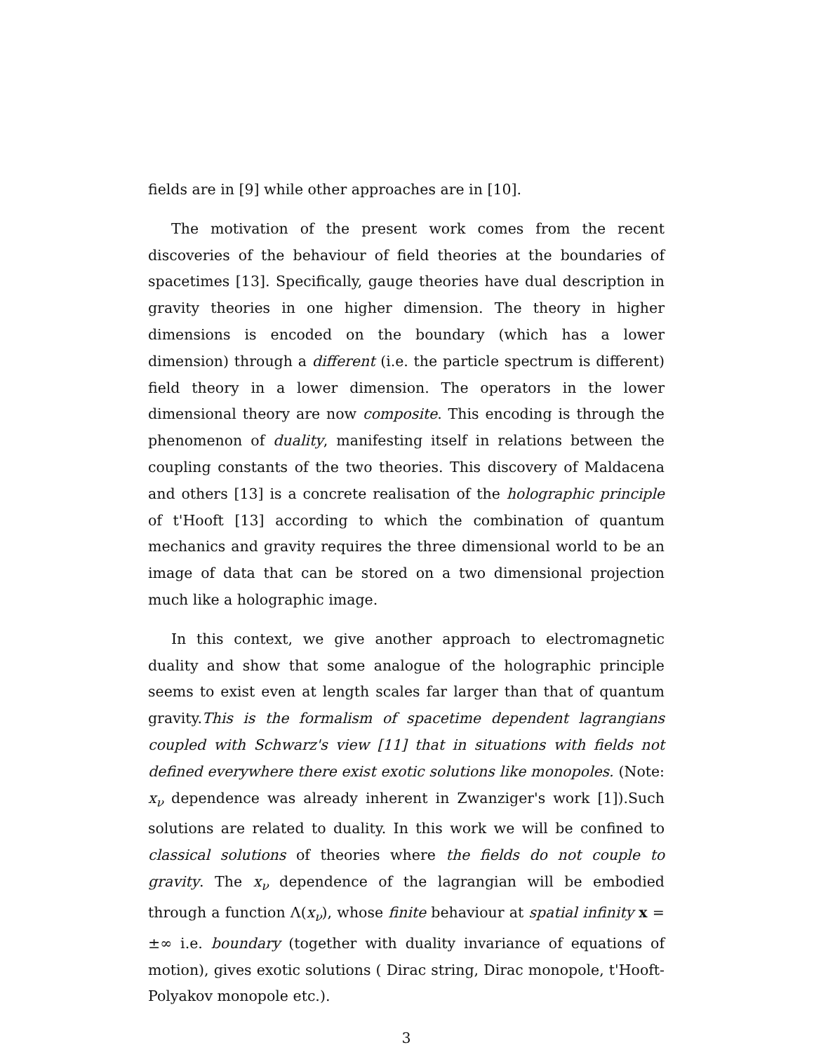fields are in [9] while other approaches are in [10].
The motivation of the present work comes from the recent discoveries of the behaviour of field theories at the boundaries of spacetimes [13]. Specifically, gauge theories have dual description in gravity theories in one higher dimension. The theory in higher dimensions is encoded on the boundary (which has a lower dimension) through a different (i.e. the particle spectrum is different) field theory in a lower dimension. The operators in the lower dimensional theory are now composite. This encoding is through the phenomenon of duality, manifesting itself in relations between the coupling constants of the two theories. This discovery of Maldacena and others [13] is a concrete realisation of the holographic principle of t'Hooft [13] according to which the combination of quantum mechanics and gravity requires the three dimensional world to be an image of data that can be stored on a two dimensional projection much like a holographic image.
In this context, we give another approach to electromagnetic duality and show that some analogue of the holographic principle seems to exist even at length scales far larger than that of quantum gravity.This is the formalism of spacetime dependent lagrangians coupled with Schwarz's view [11] that in situations with fields not defined everywhere there exist exotic solutions like monopoles. (Note: x<sub>ν</sub> dependence was already inherent in Zwanziger's work [1]).Such solutions are related to duality. In this work we will be confined to classical solutions of theories where the fields do not couple to gravity. The x<sub>ν</sub> dependence of the lagrangian will be embodied through a function Λ(x<sub>ν</sub>), whose finite behaviour at spatial infinity x = ±∞ i.e. boundary (together with duality invariance of equations of motion), gives exotic solutions ( Dirac string, Dirac monopole, t'Hooft-Polyakov monopole etc.).
3